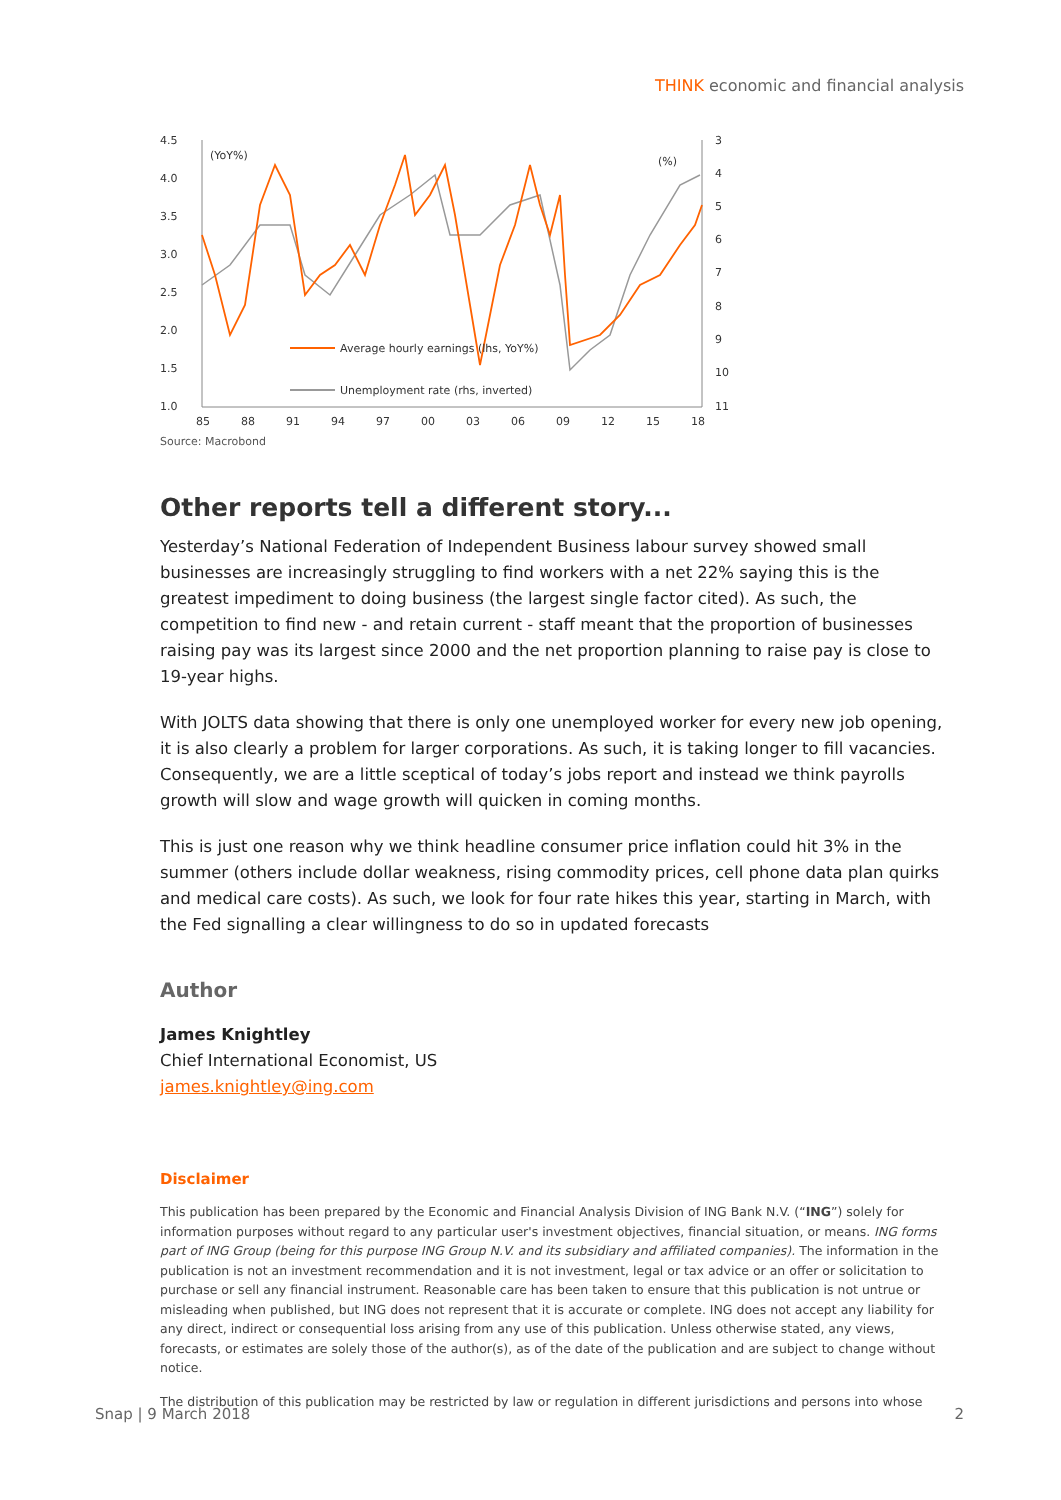THINK economic and financial analysis
4.5
4.0
3.5
3.0
2.5
2.0
1.5
1.0
3
4
5
6
7
8
9
10
11
85
88
91
94
97
00
03
06
09
12
15
18
(YoY%)
(%)
Average hourly earnings (lhs, YoY%)
Unemployment rate (rhs, inverted)
Source: Macrobond
Other reports tell a different story...
Yesterday’s National Federation of Independent Business labour survey showed small businesses are increasingly struggling to find workers with a net 22% saying this is the greatest impediment to doing business (the largest single factor cited). As such, the competition to find new - and retain current - staff meant that the proportion of businesses raising pay was its largest since 2000 and the net proportion planning to raise pay is close to 19-year highs.
With JOLTS data showing that there is only one unemployed worker for every new job opening, it is also clearly a problem for larger corporations. As such, it is taking longer to fill vacancies. Consequently, we are a little sceptical of today’s jobs report and instead we think payrolls growth will slow and wage growth will quicken in coming months.
This is just one reason why we think headline consumer price inflation could hit 3% in the summer (others include dollar weakness, rising commodity prices, cell phone data plan quirks and medical care costs). As such, we look for four rate hikes this year, starting in March, with the Fed signalling a clear willingness to do so in updated forecasts
Author
James Knightley
Chief International Economist, US
james.knightley@ing.com
Disclaimer
This publication has been prepared by the Economic and Financial Analysis Division of ING Bank N.V. (“ING”) solely for information purposes without regard to any particular user's investment objectives, financial situation, or means. ING forms part of ING Group (being for this purpose ING Group N.V. and its subsidiary and affiliated companies). The information in the publication is not an investment recommendation and it is not investment, legal or tax advice or an offer or solicitation to purchase or sell any financial instrument. Reasonable care has been taken to ensure that this publication is not untrue or misleading when published, but ING does not represent that it is accurate or complete. ING does not accept any liability for any direct, indirect or consequential loss arising from any use of this publication. Unless otherwise stated, any views, forecasts, or estimates are solely those of the author(s), as of the date of the publication and are subject to change without notice.
The distribution of this publication may be restricted by law or regulation in different jurisdictions and persons into whose
Snap | 9 March 2018 2